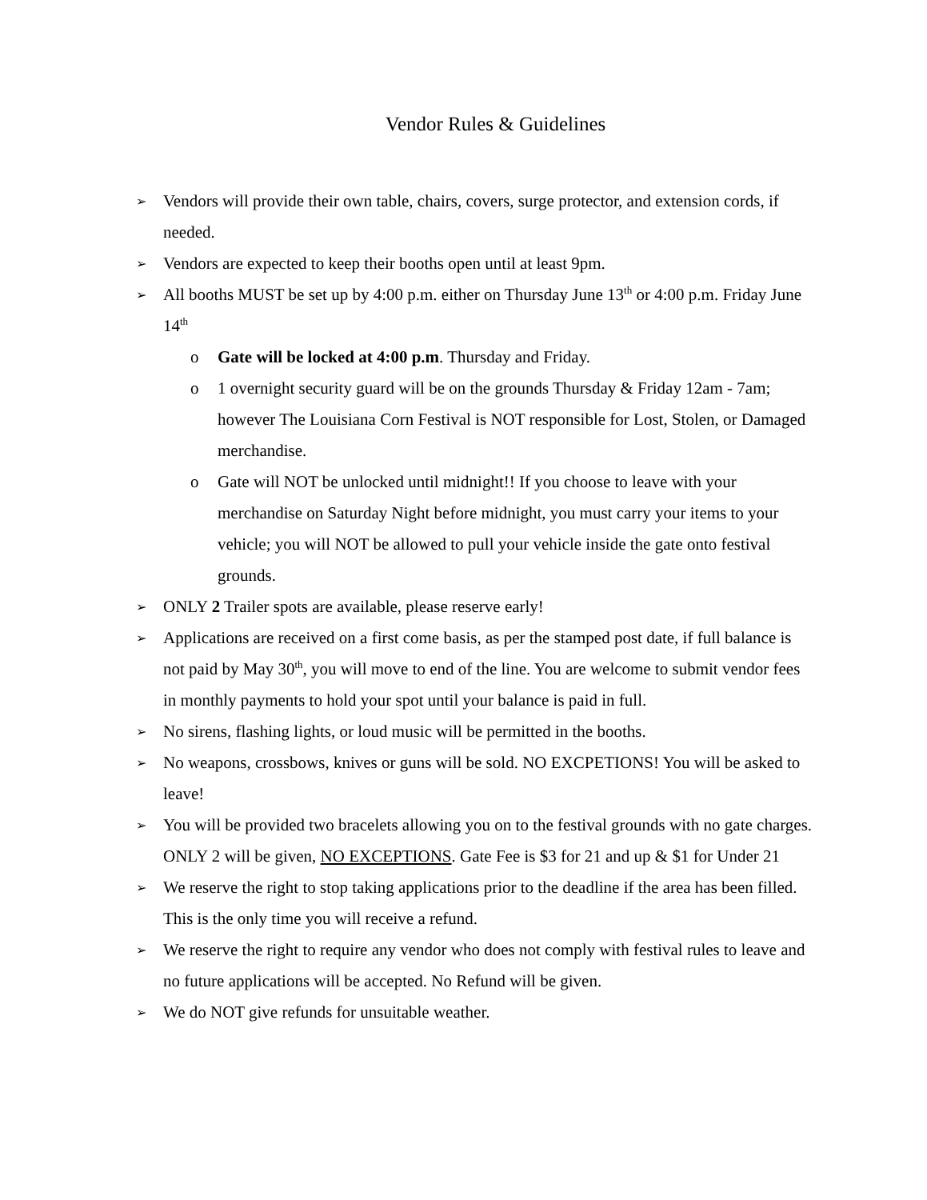Vendor Rules & Guidelines
➢
Vendors will provide their own table, chairs, covers, surge protector, and extension cords, if needed.
➢
Vendors are expected to keep their booths open until at least 9pm.
➢
All booths MUST be set up by 4:00 p.m. either on Thursday June 13<sup>th</sup> or 4:00 p.m. Friday June 14<sup>th</sup>
o Gate will be locked at 4:00 p.m. Thursday and Friday.
o 1 overnight security guard will be on the grounds Thursday & Friday 12am - 7am; however The Louisiana Corn Festival is NOT responsible for Lost, Stolen, or Damaged merchandise.
o Gate will NOT be unlocked until midnight!! If you choose to leave with your merchandise on Saturday Night before midnight, you must carry your items to your vehicle; you will NOT be allowed to pull your vehicle inside the gate onto festival grounds.
➢
ONLY 2 Trailer spots are available, please reserve early!
➢
Applications are received on a first come basis, as per the stamped post date, if full balance is not paid by May 30<sup>th</sup>, you will move to end of the line. You are welcome to submit vendor fees in monthly payments to hold your spot until your balance is paid in full.
➢
No sirens, flashing lights, or loud music will be permitted in the booths.
➢
No weapons, crossbows, knives or guns will be sold. NO EXCPETIONS! You will be asked to leave!
➢
You will be provided two bracelets allowing you on to the festival grounds with no gate charges. ONLY 2 will be given, NO EXCEPTIONS. Gate Fee is $3 for 21 and up & $1 for Under 21
➢
We reserve the right to stop taking applications prior to the deadline if the area has been filled. This is the only time you will receive a refund.
➢
We reserve the right to require any vendor who does not comply with festival rules to leave and no future applications will be accepted. No Refund will be given.
➢
We do NOT give refunds for unsuitable weather.